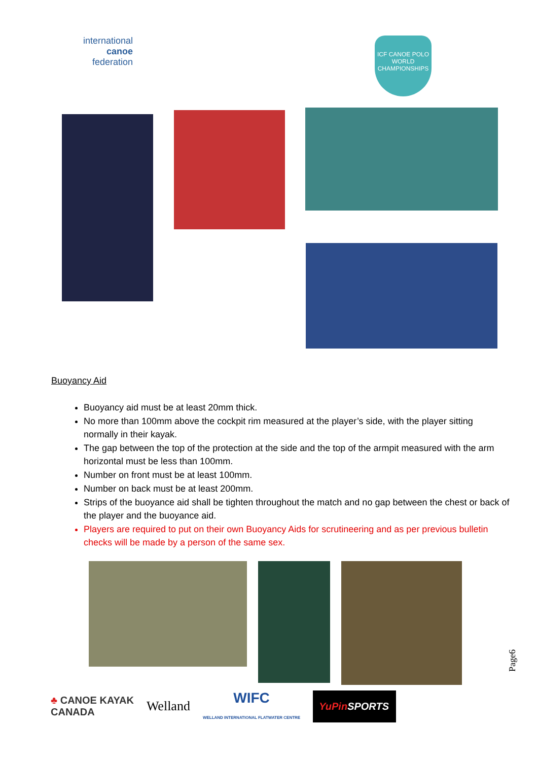international
canoe
federation
ICF CANOE POLO
WORLD
CHAMPIONSHIPS
Buoyancy Aid
Buoyancy aid must be at least 20mm thick.
No more than 100mm above the cockpit rim measured at the player’s side, with the player sitting normally in their kayak.
The gap between the top of the protection at the side and the top of the armpit measured with the arm horizontal must be less than 100mm.
Number on front must be at least 100mm.
Number on back must be at least 200mm.
Strips of the buoyance aid shall be tighten throughout the match and no gap between the chest or back of the player and the buoyance aid.
Players are required to put on their own Buoyancy Aids for scrutineering and as per previous bulletin checks will be made by a person of the same sex.
♣ CANOE KAYAK
CANADA
Welland
WIFC
WELLAND INTERNATIONAL FLATWATER CENTRE
YuPinSPORTS
Page6